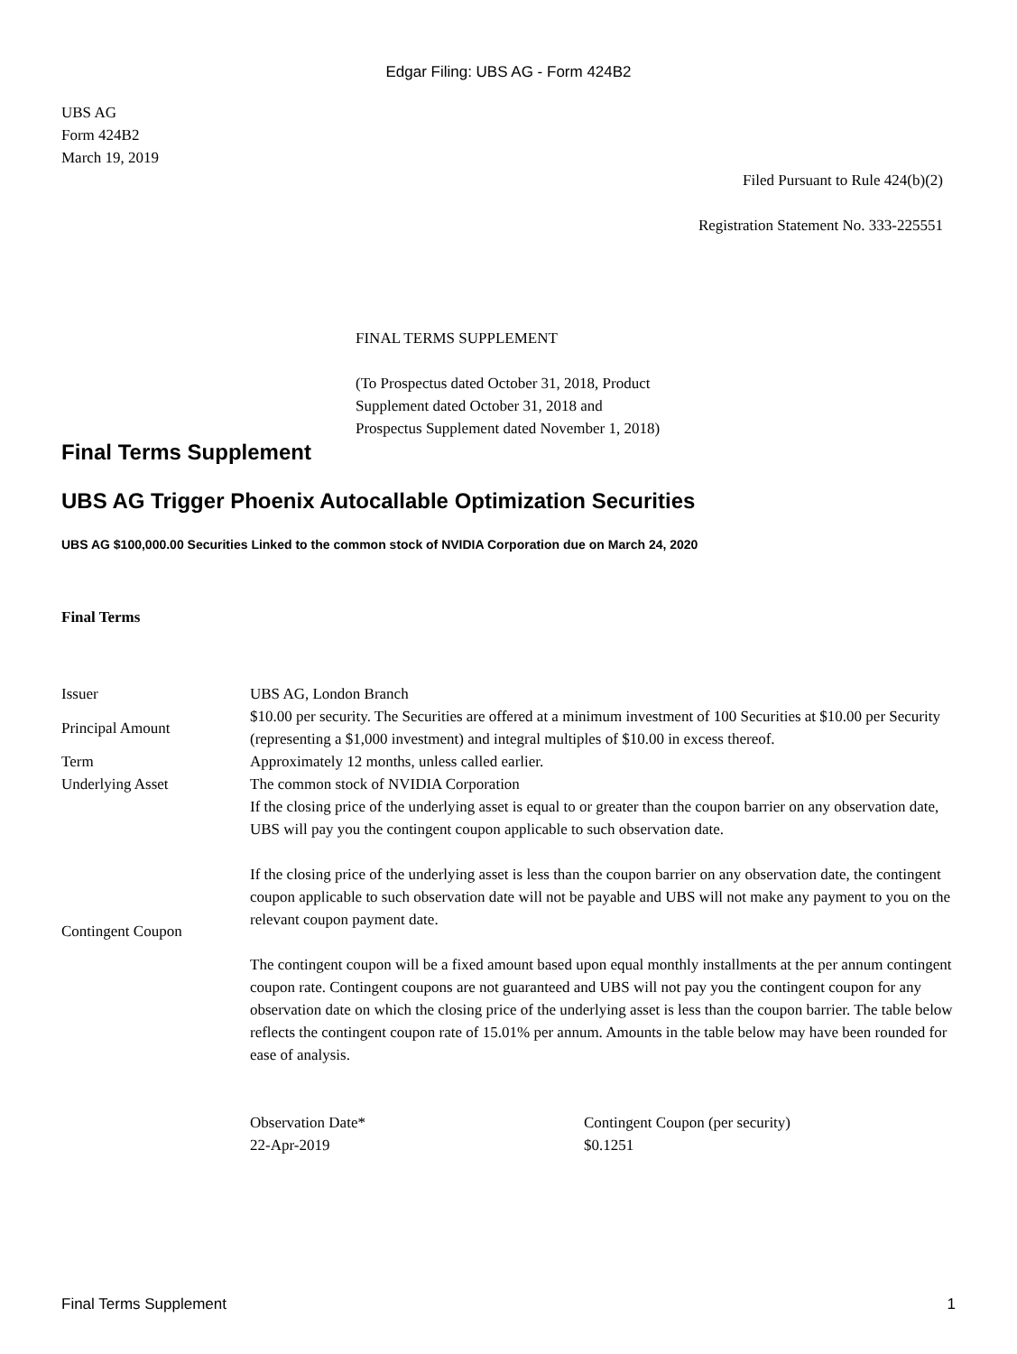Edgar Filing: UBS AG - Form 424B2
UBS AG
Form 424B2
March 19, 2019
Filed Pursuant to Rule 424(b)(2)
Registration Statement No. 333-225551
FINAL TERMS SUPPLEMENT
(To Prospectus dated October 31, 2018, Product Supplement dated October 31, 2018 and Prospectus Supplement dated November 1, 2018)
Final Terms Supplement
UBS AG Trigger Phoenix Autocallable Optimization Securities
UBS AG $100,000.00 Securities Linked to the common stock of NVIDIA Corporation due on March 24, 2020
Final Terms
| Issuer | UBS AG, London Branch |
| Principal Amount | $10.00 per security. The Securities are offered at a minimum investment of 100 Securities at $10.00 per Security (representing a $1,000 investment) and integral multiples of $10.00 in excess thereof. |
| Term | Approximately 12 months, unless called earlier. |
| Underlying Asset | The common stock of NVIDIA Corporation |
| Contingent Coupon | If the closing price of the underlying asset is equal to or greater than the coupon barrier on any observation date, UBS will pay you the contingent coupon applicable to such observation date. If the closing price of the underlying asset is less than the coupon barrier on any observation date, the contingent coupon applicable to such observation date will not be payable and UBS will not make any payment to you on the relevant coupon payment date. The contingent coupon will be a fixed amount based upon equal monthly installments at the per annum contingent coupon rate. Contingent coupons are not guaranteed and UBS will not pay you the contingent coupon for any observation date on which the closing price of the underlying asset is less than the coupon barrier. The table below reflects the contingent coupon rate of 15.01% per annum. Amounts in the table below may have been rounded for ease of analysis. |
| | / Observation Date* / Contingent Coupon (per security) / / 22-Apr-2019 / $0.1251 / |
Final Terms Supplement 1